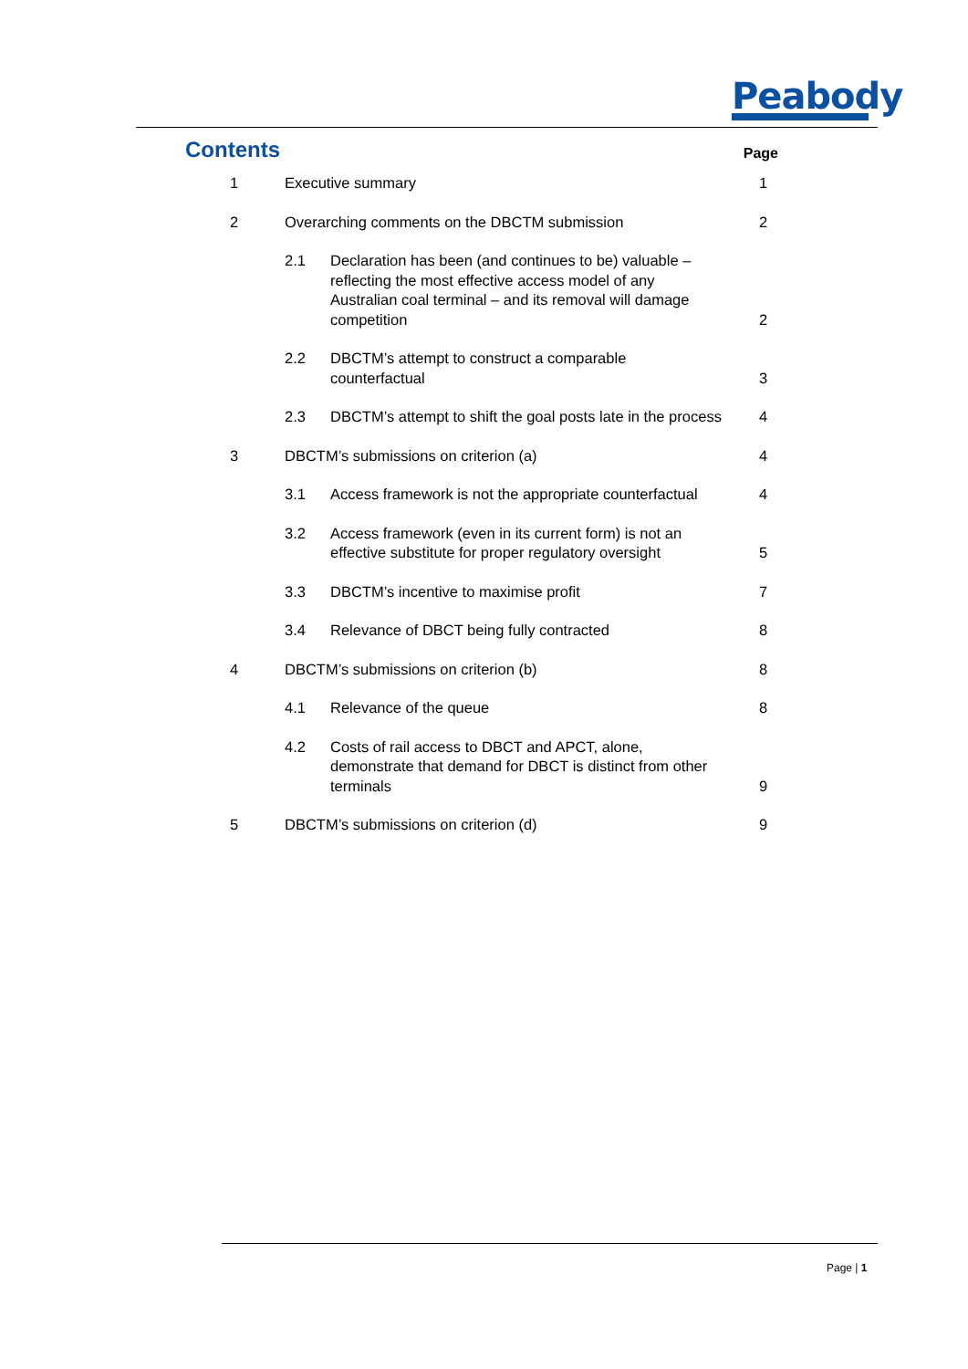Peabody
Contents
Page
| 1 | Executive summary | | 1 |
| 2 | Overarching comments on the DBCTM submission | | 2 |
| | 2.1 | Declaration has been (and continues to be) valuable – reflecting the most effective access model of any Australian coal terminal – and its removal will damage competition | 2 |
| | 2.2 | DBCTM’s attempt to construct a comparable counterfactual | 3 |
| | 2.3 | DBCTM’s attempt to shift the goal posts late in the process | 4 |
| 3 | DBCTM’s submissions on criterion (a) | | 4 |
| | 3.1 | Access framework is not the appropriate counterfactual | 4 |
| | 3.2 | Access framework (even in its current form) is not an effective substitute for proper regulatory oversight | 5 |
| | 3.3 | DBCTM’s incentive to maximise profit | 7 |
| | 3.4 | Relevance of DBCT being fully contracted | 8 |
| 4 | DBCTM’s submissions on criterion (b) | | 8 |
| | 4.1 | Relevance of the queue | 8 |
| | 4.2 | Costs of rail access to DBCT and APCT, alone, demonstrate that demand for DBCT is distinct from other terminals | 9 |
| 5 | DBCTM’s submissions on criterion (d) | | 9 |
Page | 1